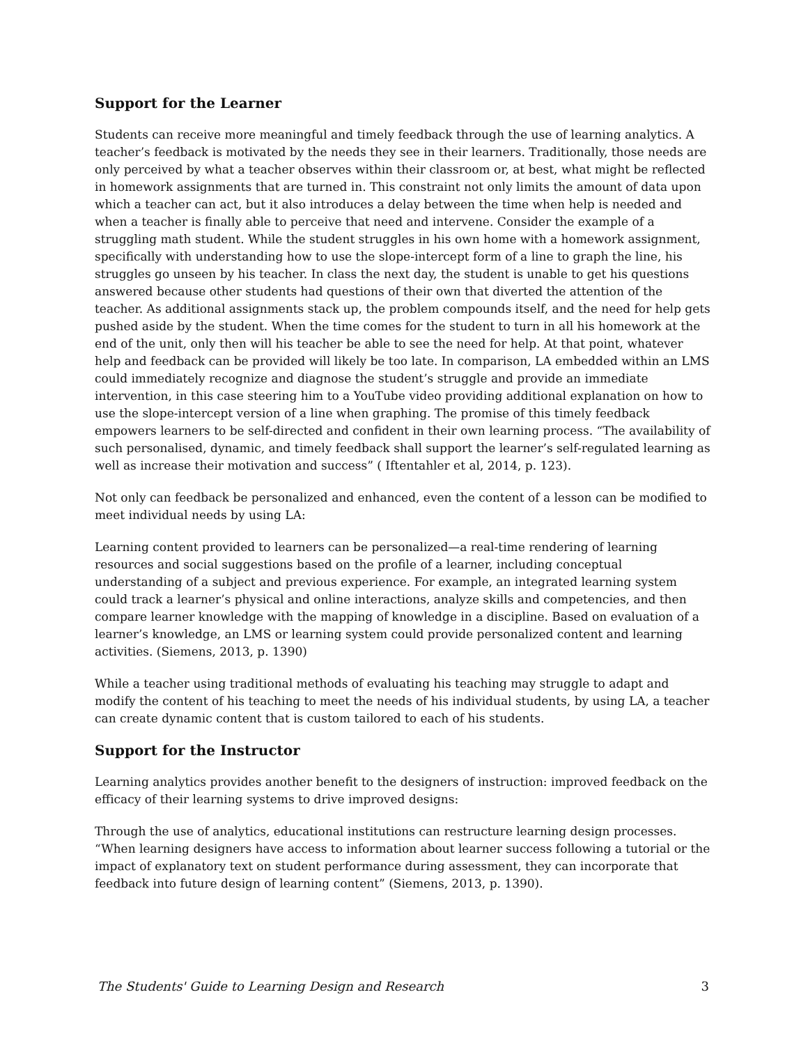Support for the Learner
Students can receive more meaningful and timely feedback through the use of learning analytics. A teacher’s feedback is motivated by the needs they see in their learners. Traditionally, those needs are only perceived by what a teacher observes within their classroom or, at best, what might be reflected in homework assignments that are turned in. This constraint not only limits the amount of data upon which a teacher can act, but it also introduces a delay between the time when help is needed and when a teacher is finally able to perceive that need and intervene. Consider the example of a struggling math student. While the student struggles in his own home with a homework assignment, specifically with understanding how to use the slope-intercept form of a line to graph the line, his struggles go unseen by his teacher. In class the next day, the student is unable to get his questions answered because other students had questions of their own that diverted the attention of the teacher. As additional assignments stack up, the problem compounds itself, and the need for help gets pushed aside by the student. When the time comes for the student to turn in all his homework at the end of the unit, only then will his teacher be able to see the need for help. At that point, whatever help and feedback can be provided will likely be too late. In comparison, LA embedded within an LMS could immediately recognize and diagnose the student’s struggle and provide an immediate intervention, in this case steering him to a YouTube video providing additional explanation on how to use the slope-intercept version of a line when graphing. The promise of this timely feedback empowers learners to be self-directed and confident in their own learning process. “The availability of such personalised, dynamic, and timely feedback shall support the learner’s self-regulated learning as well as increase their motivation and success” ( Iftentahler et al, 2014, p. 123).
Not only can feedback be personalized and enhanced, even the content of a lesson can be modified to meet individual needs by using LA:
Learning content provided to learners can be personalized—a real-time rendering of learning resources and social suggestions based on the profile of a learner, including conceptual understanding of a subject and previous experience. For example, an integrated learning system could track a learner’s physical and online interactions, analyze skills and competencies, and then compare learner knowledge with the mapping of knowledge in a discipline. Based on evaluation of a learner’s knowledge, an LMS or learning system could provide personalized content and learning activities. (Siemens, 2013, p. 1390)
While a teacher using traditional methods of evaluating his teaching may struggle to adapt and modify the content of his teaching to meet the needs of his individual students, by using LA, a teacher can create dynamic content that is custom tailored to each of his students.
Support for the Instructor
Learning analytics provides another benefit to the designers of instruction: improved feedback on the efficacy of their learning systems to drive improved designs:
Through the use of analytics, educational institutions can restructure learning design processes. “When learning designers have access to information about learner success following a tutorial or the impact of explanatory text on student performance during assessment, they can incorporate that feedback into future design of learning content” (Siemens, 2013, p. 1390).
The Students' Guide to Learning Design and Research 3